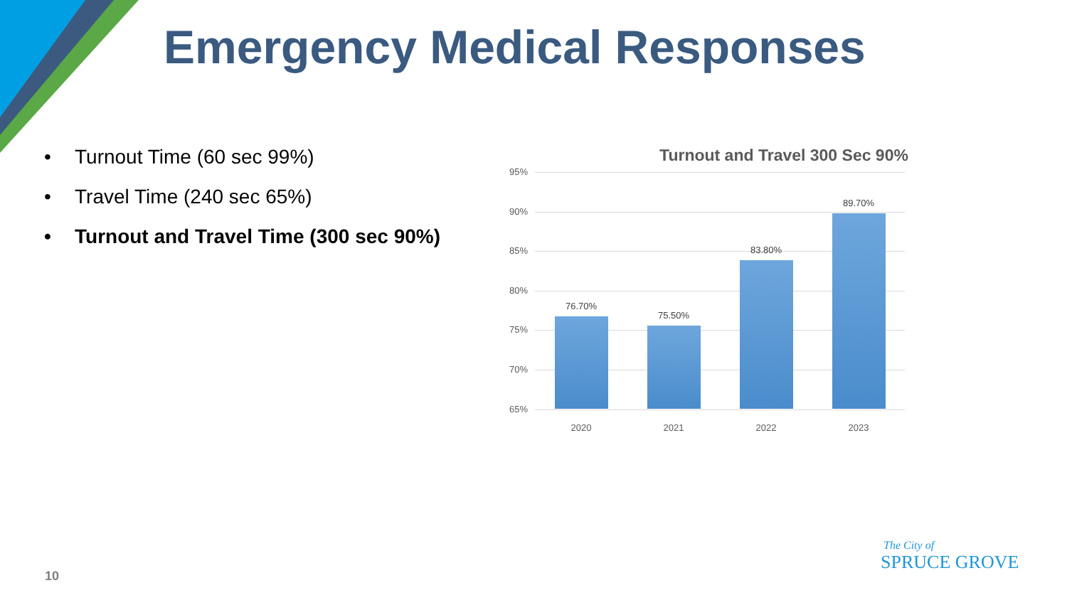Emergency Medical Responses
• Turnout Time (60 sec 99%)
• Travel Time (240 sec 65%)
• Turnout and Travel Time (300 sec 90%)
Turnout and Travel 300 Sec 90%
95%
90%
85%
80%
75%
70%
65%
76.70%
75.50%
83.80%
89.70%
2020 2021 2022 2023
10
The City of
SPRUCE GROVE